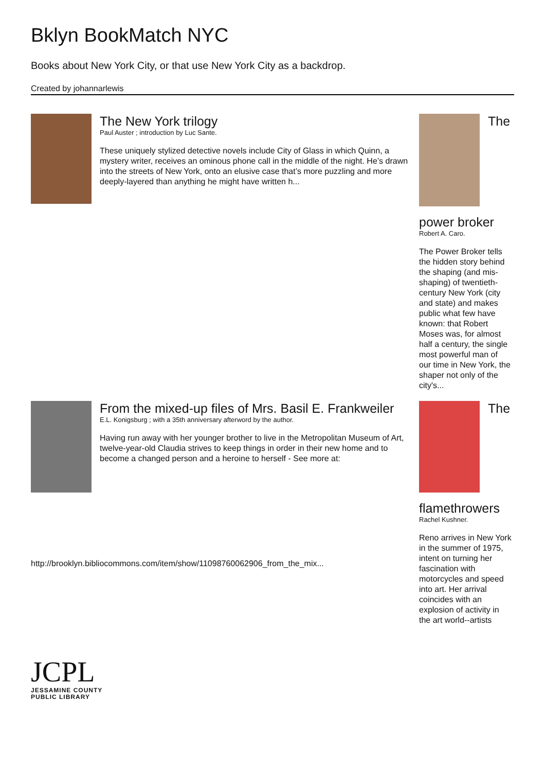Bklyn BookMatch NYC
Books about New York City, or that use New York City as a backdrop.
Created by johannarlewis
The New York trilogy
Paul Auster ; introduction by Luc Sante.
These uniquely stylized detective novels include City of Glass in which Quinn, a mystery writer, receives an ominous phone call in the middle of the night. He’s drawn into the streets of New York, onto an elusive case that’s more puzzling and more deeply-layered than anything he might have written h...
The
power broker
Robert A. Caro.
The Power Broker tells the hidden story behind the shaping (and mis-shaping) of twentieth-century New York (city and state) and makes public what few have known: that Robert Moses was, for almost half a century, the single most powerful man of our time in New York, the shaper not only of the city's...
From the mixed-up files of Mrs. Basil E. Frankweiler
E.L. Konigsburg ; with a 35th anniversary afterword by the author.
Having run away with her younger brother to live in the Metropolitan Museum of Art, twelve-year-old Claudia strives to keep things in order in their new home and to become a changed person and a heroine to herself - See more at:
http://brooklyn.bibliocommons.com/item/show/11098760062906_from_the_mix...
The
flamethrowers
Rachel Kushner.
Reno arrives in New York in the summer of 1975, intent on turning her fascination with motorcycles and speed into art. Her arrival coincides with an explosion of activity in the art world--artists
JCPL
JESSAMINE COUNTY
PUBLIC LIBRARY